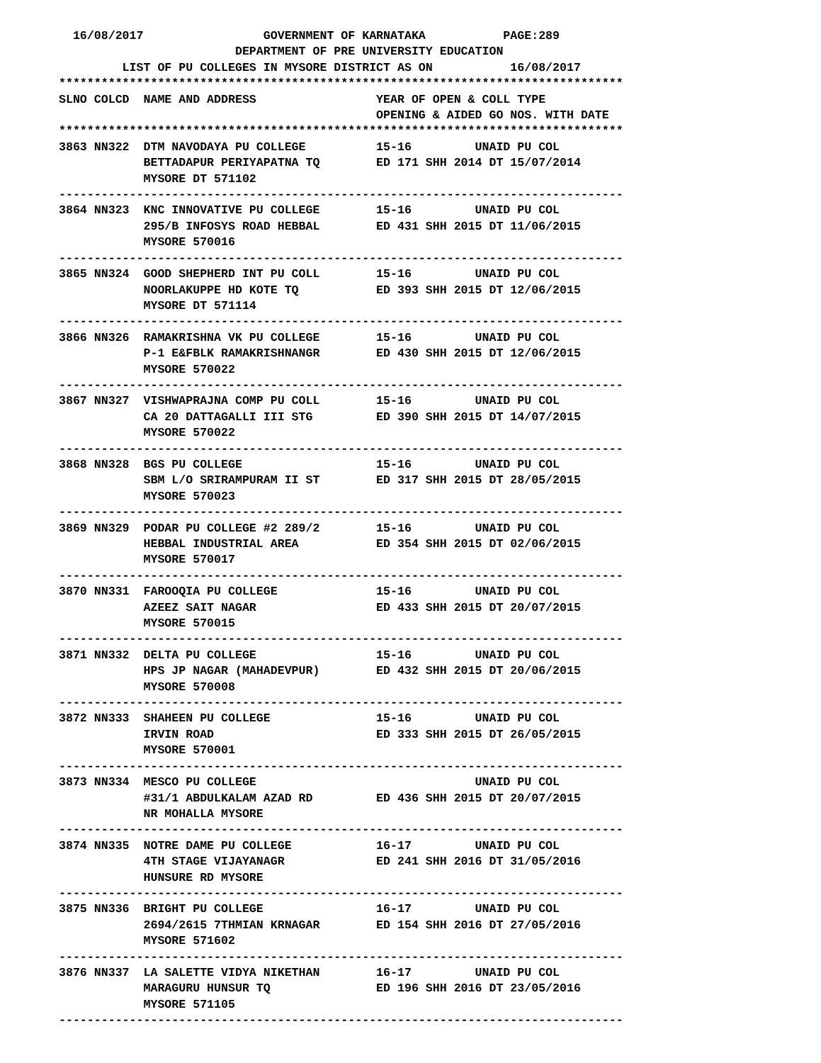16/08/2017                 GOVERNMENT OF KARNATAKA           PAGE:289
                         DEPARTMENT OF PRE UNIVERSITY EDUCATION
         LIST OF PU COLLEGES IN MYSORE DISTRICT AS ON           16/08/2017
********************************************************************************
SLNO COLCD  NAME AND ADDRESS                 YEAR OF OPEN & COLL TYPE
                                             OPENING & AIDED GO NOS. WITH DATE
********************************************************************************
3863 NN322  DTM NAVODAYA PU COLLEGE          15-16         UNAID PU COL
            BETTADAPUR PERIYAPATNA TQ        ED 171 SHH 2014 DT 15/07/2014
            MYSORE DT 571102
--------------------------------------------------------------------------------
3864 NN323  KNC INNOVATIVE PU COLLEGE        15-16         UNAID PU COL
            295/B INFOSYS ROAD HEBBAL        ED 431 SHH 2015 DT 11/06/2015
            MYSORE 570016
--------------------------------------------------------------------------------
3865 NN324  GOOD SHEPHERD INT PU COLL        15-16         UNAID PU COL
            NOORLAKUPPE HD KOTE TQ           ED 393 SHH 2015 DT 12/06/2015
            MYSORE DT 571114
--------------------------------------------------------------------------------
3866 NN326  RAMAKRISHNA VK PU COLLEGE        15-16         UNAID PU COL
            P-1 E&FBLK RAMAKRISHNANGR        ED 430 SHH 2015 DT 12/06/2015
            MYSORE 570022
--------------------------------------------------------------------------------
3867 NN327  VISHWAPRAJNA COMP PU COLL        15-16         UNAID PU COL
            CA 20 DATTAGALLI III STG         ED 390 SHH 2015 DT 14/07/2015
            MYSORE 570022
--------------------------------------------------------------------------------
3868 NN328  BGS PU COLLEGE                   15-16         UNAID PU COL
            SBM L/O SRIRAMPURAM II ST        ED 317 SHH 2015 DT 28/05/2015
            MYSORE 570023
--------------------------------------------------------------------------------
3869 NN329  PODAR PU COLLEGE #2 289/2        15-16         UNAID PU COL
            HEBBAL INDUSTRIAL AREA           ED 354 SHH 2015 DT 02/06/2015
            MYSORE 570017
--------------------------------------------------------------------------------
3870 NN331  FAROOQIA PU COLLEGE              15-16         UNAID PU COL
            AZEEZ SAIT NAGAR                 ED 433 SHH 2015 DT 20/07/2015
            MYSORE 570015
--------------------------------------------------------------------------------
3871 NN332  DELTA PU COLLEGE                 15-16         UNAID PU COL
            HPS JP NAGAR (MAHADEVPUR)        ED 432 SHH 2015 DT 20/06/2015
            MYSORE 570008
--------------------------------------------------------------------------------
3872 NN333  SHAHEEN PU COLLEGE               15-16         UNAID PU COL
            IRVIN ROAD                       ED 333 SHH 2015 DT 26/05/2015
            MYSORE 570001
--------------------------------------------------------------------------------
3873 NN334  MESCO PU COLLEGE                               UNAID PU COL
            #31/1 ABDULKALAM AZAD RD         ED 436 SHH 2015 DT 20/07/2015
            NR MOHALLA MYSORE
--------------------------------------------------------------------------------
3874 NN335  NOTRE DAME PU COLLEGE            16-17         UNAID PU COL
            4TH STAGE VIJAYANAGR             ED 241 SHH 2016 DT 31/05/2016
            HUNSURE RD MYSORE
--------------------------------------------------------------------------------
3875 NN336  BRIGHT PU COLLEGE                16-17         UNAID PU COL
            2694/2615 7THMIAN KRNAGAR        ED 154 SHH 2016 DT 27/05/2016
            MYSORE 571602
--------------------------------------------------------------------------------
3876 NN337  LA SALETTE VIDYA NIKETHAN        16-17         UNAID PU COL
            MARAGURU HUNSUR TQ               ED 196 SHH 2016 DT 23/05/2016
            MYSORE 571105
--------------------------------------------------------------------------------